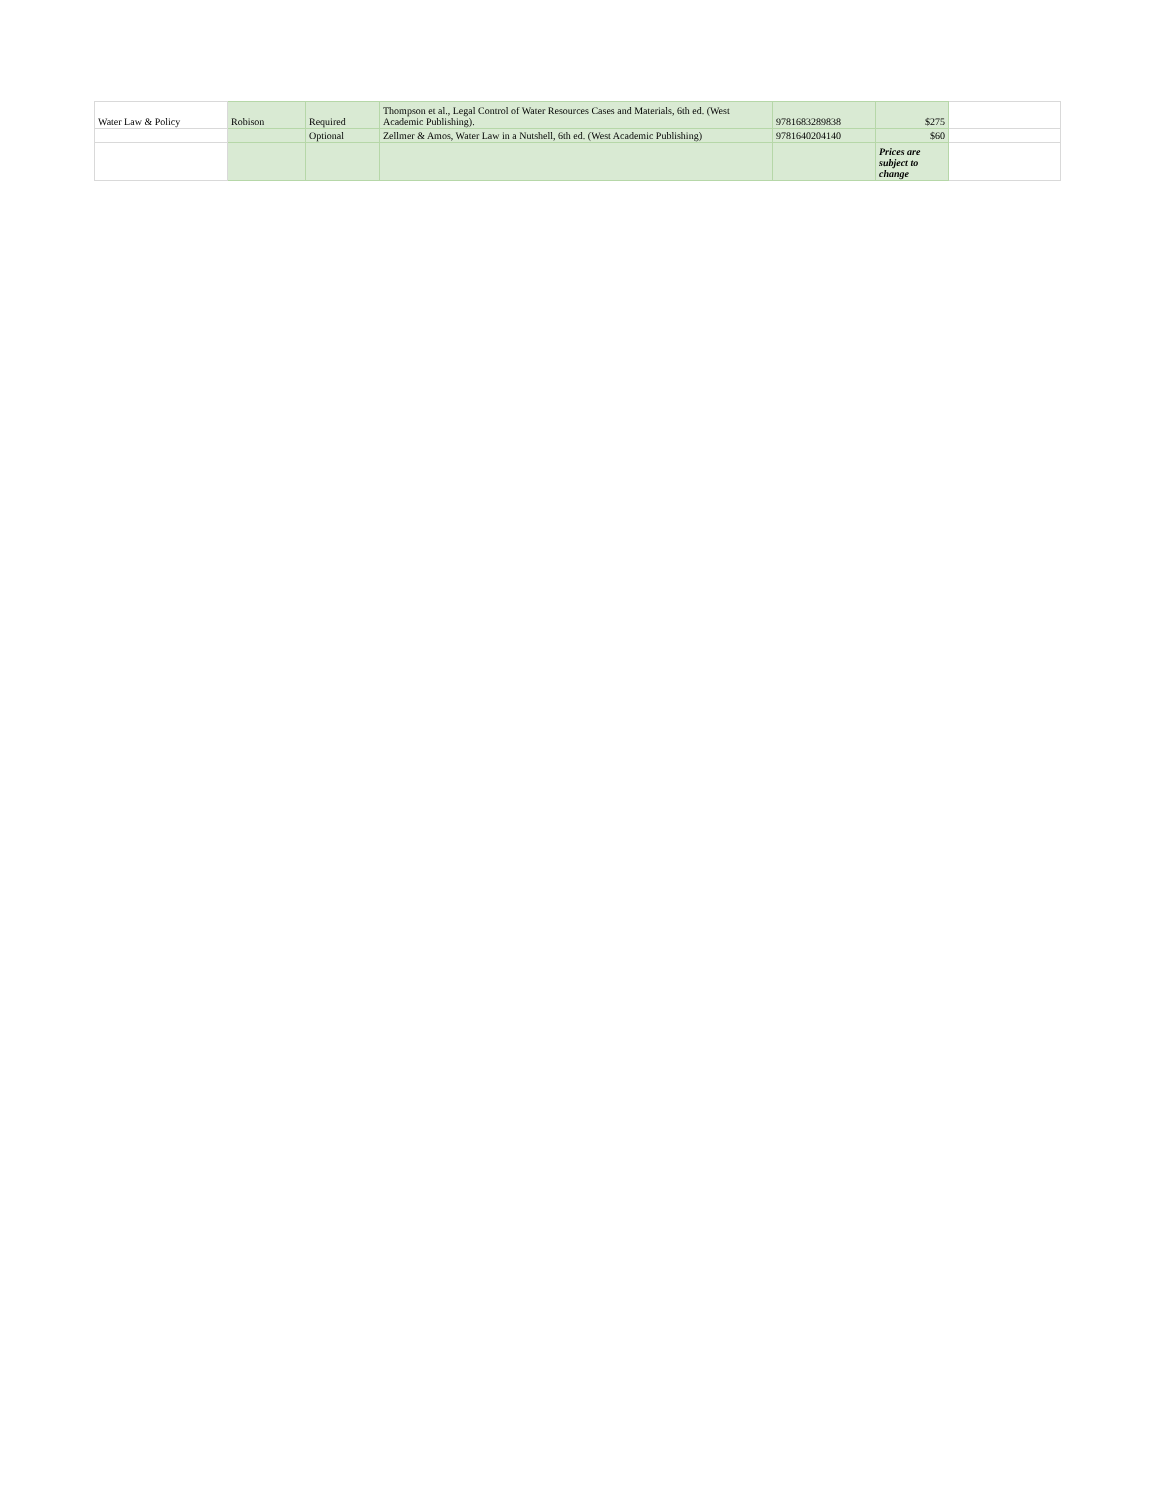| Water Law & Policy | Robison | Required | Thompson et al., Legal Control of Water Resources Cases and Materials, 6th ed. (West Academic Publishing). | 9781683289838 | $275 | |
| | | Optional | Zellmer & Amos, Water Law in a Nutshell, 6th ed. (West Academic Publishing) | 9781640204140 | $60 | |
| | | | | | Prices are subject to change | |